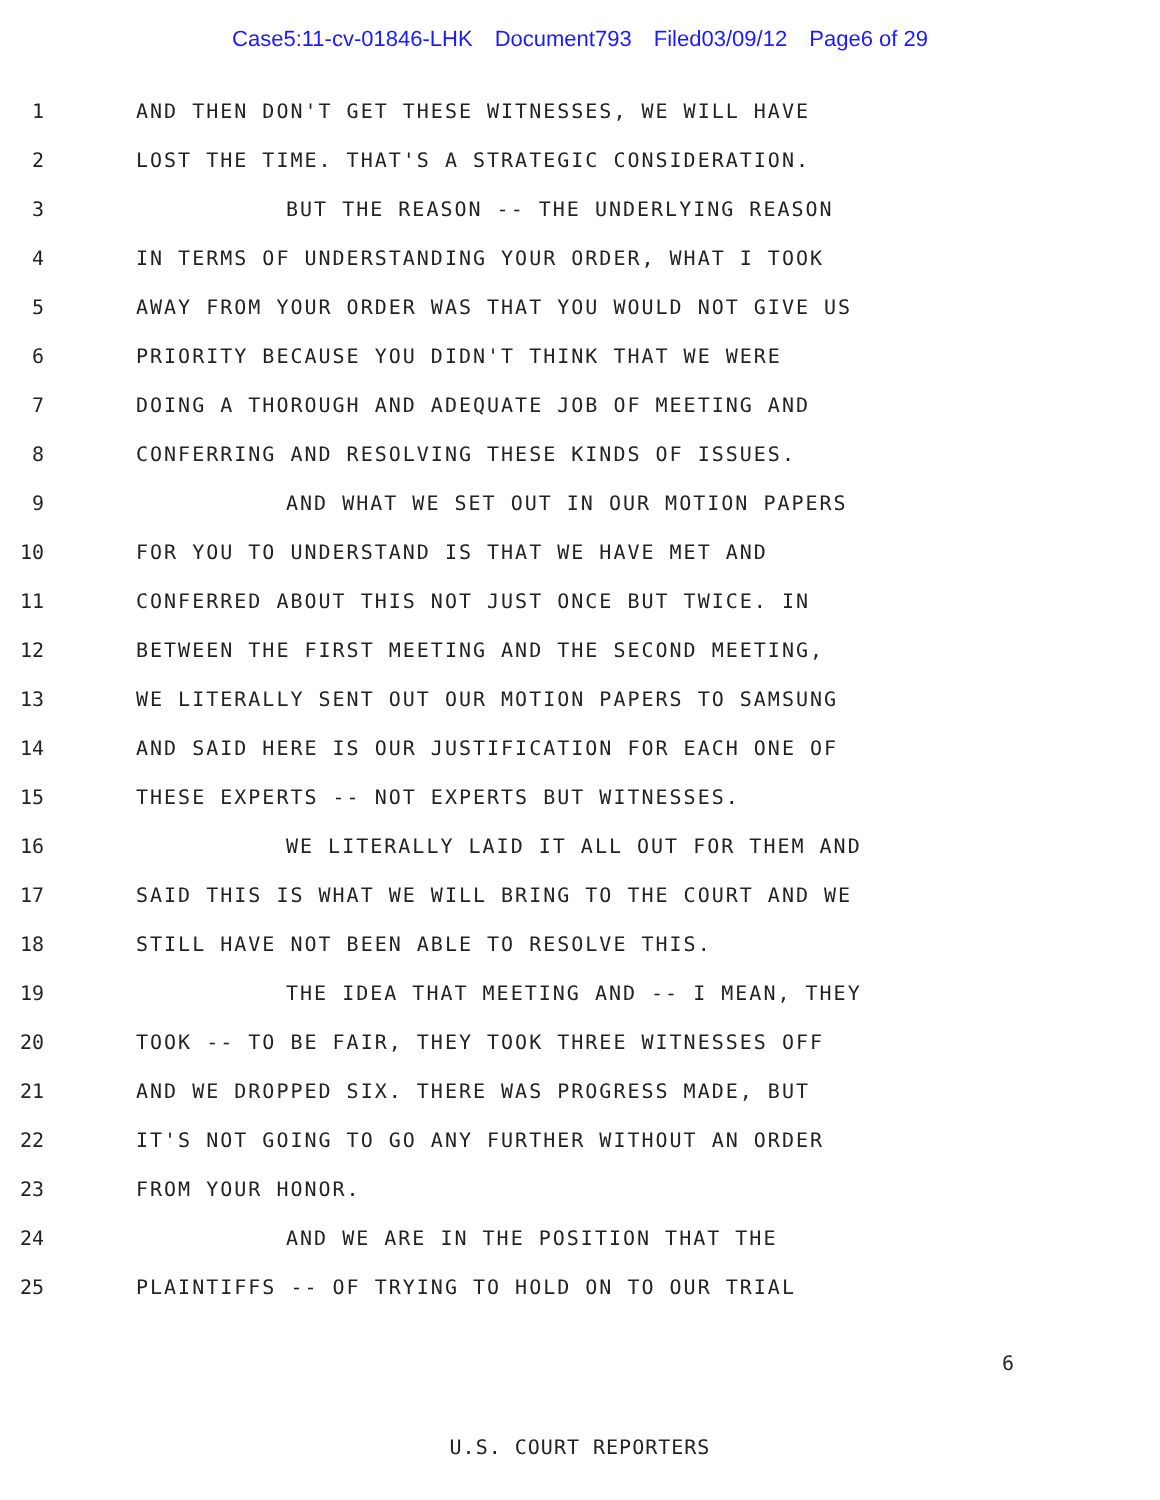Case5:11-cv-01846-LHK Document793 Filed03/09/12 Page6 of 29
1
AND THEN DON'T GET THESE WITNESSES, WE WILL HAVE
2
LOST THE TIME. THAT'S A STRATEGIC CONSIDERATION.
3
BUT THE REASON -- THE UNDERLYING REASON
4
IN TERMS OF UNDERSTANDING YOUR ORDER, WHAT I TOOK
5
AWAY FROM YOUR ORDER WAS THAT YOU WOULD NOT GIVE US
6
PRIORITY BECAUSE YOU DIDN'T THINK THAT WE WERE
7
DOING A THOROUGH AND ADEQUATE JOB OF MEETING AND
8
CONFERRING AND RESOLVING THESE KINDS OF ISSUES.
9
AND WHAT WE SET OUT IN OUR MOTION PAPERS
10
FOR YOU TO UNDERSTAND IS THAT WE HAVE MET AND
11
CONFERRED ABOUT THIS NOT JUST ONCE BUT TWICE. IN
12
BETWEEN THE FIRST MEETING AND THE SECOND MEETING,
13
WE LITERALLY SENT OUT OUR MOTION PAPERS TO SAMSUNG
14
AND SAID HERE IS OUR JUSTIFICATION FOR EACH ONE OF
15
THESE EXPERTS -- NOT EXPERTS BUT WITNESSES.
16
WE LITERALLY LAID IT ALL OUT FOR THEM AND
17
SAID THIS IS WHAT WE WILL BRING TO THE COURT AND WE
18
STILL HAVE NOT BEEN ABLE TO RESOLVE THIS.
19
THE IDEA THAT MEETING AND -- I MEAN, THEY
20
TOOK -- TO BE FAIR, THEY TOOK THREE WITNESSES OFF
21
AND WE DROPPED SIX. THERE WAS PROGRESS MADE, BUT
22
IT'S NOT GOING TO GO ANY FURTHER WITHOUT AN ORDER
23 FROM YOUR HONOR.
24
AND WE ARE IN THE POSITION THAT THE
25
PLAINTIFFS -- OF TRYING TO HOLD ON TO OUR TRIAL
6
U.S. COURT REPORTERS